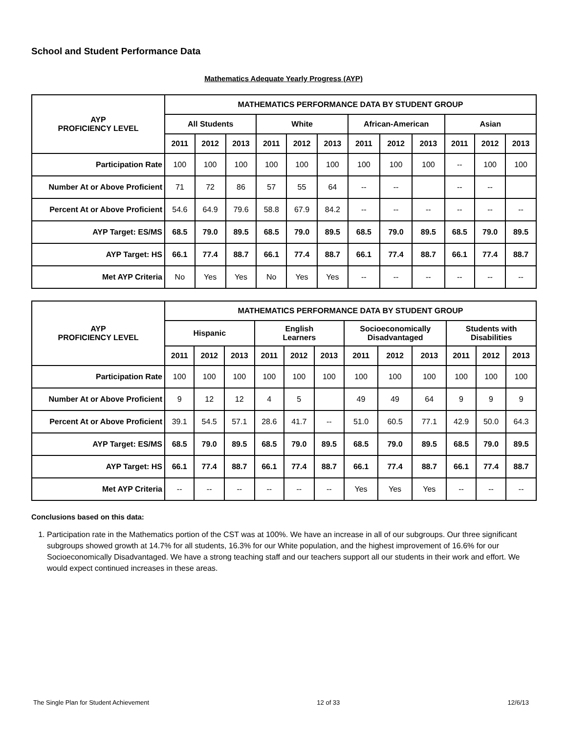School and Student Performance Data
Mathematics Adequate Yearly Progress (AYP)
| AYP PROFICIENCY LEVEL | MATHEMATICS PERFORMANCE DATA BY STUDENT GROUP | | | | | | | | | | | |
| --- | --- | --- | --- | --- | --- | --- | --- | --- | --- | --- | --- | --- |
| | All Students | | | White | | | African-American | | | Asian | | |
| | 2011 | 2012 | 2013 | 2011 | 2012 | 2013 | 2011 | 2012 | 2013 | 2011 | 2012 | 2013 |
| Participation Rate | 100 | 100 | 100 | 100 | 100 | 100 | 100 | 100 | 100 | -- | 100 | 100 |
| Number At or Above Proficient | 71 | 72 | 86 | 57 | 55 | 64 | -- | -- | | -- | -- | |
| Percent At or Above Proficient | 54.6 | 64.9 | 79.6 | 58.8 | 67.9 | 84.2 | -- | -- | -- | -- | -- | -- |
| AYP Target: ES/MS | 68.5 | 79.0 | 89.5 | 68.5 | 79.0 | 89.5 | 68.5 | 79.0 | 89.5 | 68.5 | 79.0 | 89.5 |
| AYP Target: HS | 66.1 | 77.4 | 88.7 | 66.1 | 77.4 | 88.7 | 66.1 | 77.4 | 88.7 | 66.1 | 77.4 | 88.7 |
| Met AYP Criteria | No | Yes | Yes | No | Yes | Yes | -- | -- | -- | -- | -- | -- |
| AYP PROFICIENCY LEVEL | MATHEMATICS PERFORMANCE DATA BY STUDENT GROUP | | | | | | | | | | | |
| --- | --- | --- | --- | --- | --- | --- | --- | --- | --- | --- | --- | --- |
| | Hispanic | | | English Learners | | | Socioeconomically Disadvantaged | | | Students with Disabilities | | |
| | 2011 | 2012 | 2013 | 2011 | 2012 | 2013 | 2011 | 2012 | 2013 | 2011 | 2012 | 2013 |
| Participation Rate | 100 | 100 | 100 | 100 | 100 | 100 | 100 | 100 | 100 | 100 | 100 | 100 |
| Number At or Above Proficient | 9 | 12 | 12 | 4 | 5 | | 49 | 49 | 64 | 9 | 9 | 9 |
| Percent At or Above Proficient | 39.1 | 54.5 | 57.1 | 28.6 | 41.7 | -- | 51.0 | 60.5 | 77.1 | 42.9 | 50.0 | 64.3 |
| AYP Target: ES/MS | 68.5 | 79.0 | 89.5 | 68.5 | 79.0 | 89.5 | 68.5 | 79.0 | 89.5 | 68.5 | 79.0 | 89.5 |
| AYP Target: HS | 66.1 | 77.4 | 88.7 | 66.1 | 77.4 | 88.7 | 66.1 | 77.4 | 88.7 | 66.1 | 77.4 | 88.7 |
| Met AYP Criteria | -- | -- | -- | -- | -- | -- | Yes | Yes | Yes | -- | -- | -- |
Conclusions based on this data:
1. Participation rate in the Mathematics portion of the CST was at 100%. We have an increase in all of our subgroups. Our three significant subgroups showed growth at 14.7% for all students, 16.3% for our White population, and the highest improvement of 16.6% for our Socioeconomically Disadvantaged. We have a strong teaching staff and our teachers support all our students in their work and effort. We would expect continued increases in these areas.
The Single Plan for Student Achievement 12 of 33 12/6/13